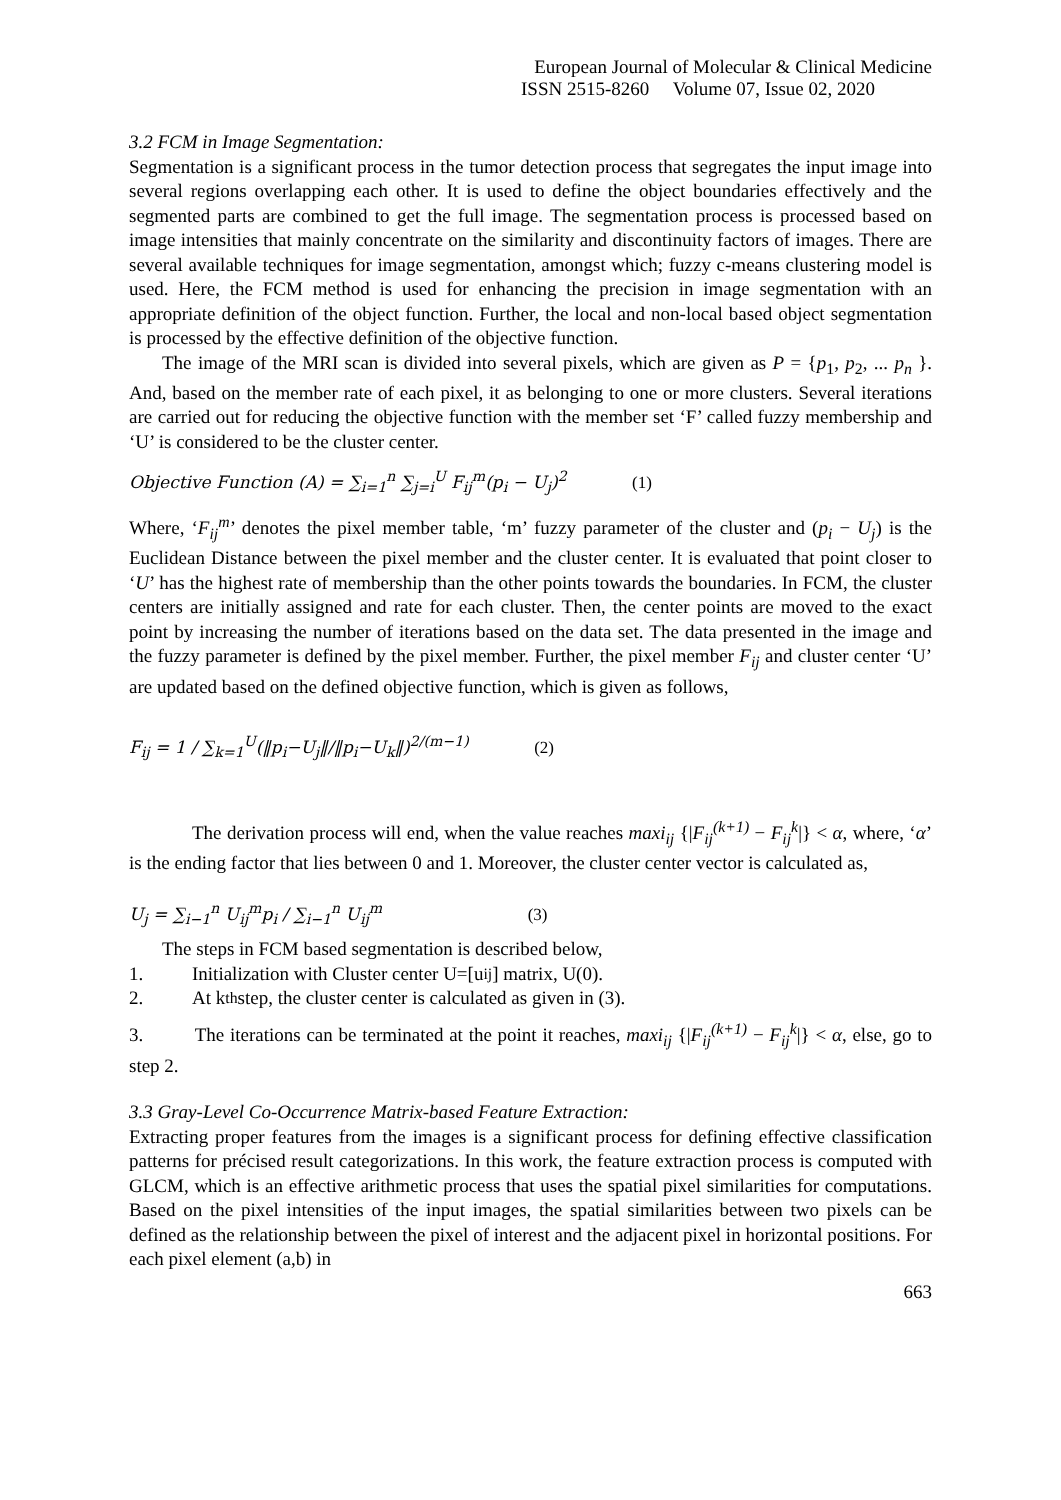European Journal of Molecular & Clinical Medicine
ISSN 2515-8260 Volume 07, Issue 02, 2020
3.2 FCM in Image Segmentation:
Segmentation is a significant process in the tumor detection process that segregates the input image into several regions overlapping each other. It is used to define the object boundaries effectively and the segmented parts are combined to get the full image. The segmentation process is processed based on image intensities that mainly concentrate on the similarity and discontinuity factors of images. There are several available techniques for image segmentation, amongst which; fuzzy c-means clustering model is used. Here, the FCM method is used for enhancing the precision in image segmentation with an appropriate definition of the object function. Further, the local and non-local based object segmentation is processed by the effective definition of the objective function.
The image of the MRI scan is divided into several pixels, which are given as P = {p<sub>1</sub>, p<sub>2</sub>, ... p<sub>n</sub> }. And, based on the member rate of each pixel, it as belonging to one or more clusters. Several iterations are carried out for reducing the objective function with the member set ‘F’ called fuzzy membership and ‘U’ is considered to be the cluster center.
Objective Function (A) = ∑<sub>i=1</sub><sup>n</sup> ∑<sub>j=i</sub><sup>U</sup> F<sub>ij</sub><sup>m</sup>(p<sub>i</sub> − U<sub>j</sub>)<sup>2</sup> (1)
Where, ‘F<sub>ij</sub><sup>m</sup>’ denotes the pixel member table, ‘m’ fuzzy parameter of the cluster and (p<sub>i</sub> − U<sub>j</sub>) is the Euclidean Distance between the pixel member and the cluster center. It is evaluated that point closer to ‘U’ has the highest rate of membership than the other points towards the boundaries. In FCM, the cluster centers are initially assigned and rate for each cluster. Then, the center points are moved to the exact point by increasing the number of iterations based on the data set. The data presented in the image and the fuzzy parameter is defined by the pixel member. Further, the pixel member F<sub>ij</sub> and cluster center ‘U’ are updated based on the defined objective function, which is given as follows,
F<sub>ij</sub> = 1 / ∑<sub>k=1</sub><sup>U</sup>(‖p<sub>i</sub>−U<sub>j</sub>‖/‖p<sub>i</sub>−U<sub>k</sub>‖)<sup>2/(m−1)</sup> (2)
The derivation process will end, when the value reaches maxi<sub>ij</sub> {|F<sub>ij</sub><sup>(k+1)</sup> − F<sub>ij</sub><sup>k</sup>|} < α, where, ‘α’ is the ending factor that lies between 0 and 1. Moreover, the cluster center vector is calculated as,
U<sub>j</sub> = ∑<sub>i−1</sub><sup>n</sup> U<sub>ij</sub><sup>m</sup>p<sub>i</sub> / ∑<sub>i−1</sub><sup>n</sup> U<sub>ij</sub><sup>m</sup> (3)
The steps in FCM based segmentation is described below,
1. Initialization with Cluster center U=[u<sub>ij</sub>] matrix, U(0).
2. At k<sup>th</sup> step, the cluster center is calculated as given in (3).
3. The iterations can be terminated at the point it reaches, maxi<sub>ij</sub> {|F<sub>ij</sub><sup>(k+1)</sup> − F<sub>ij</sub><sup>k</sup>|} < α, else, go to step 2.
3.3 Gray-Level Co-Occurrence Matrix-based Feature Extraction:
Extracting proper features from the images is a significant process for defining effective classification patterns for précised result categorizations. In this work, the feature extraction process is computed with GLCM, which is an effective arithmetic process that uses the spatial pixel similarities for computations. Based on the pixel intensities of the input images, the spatial similarities between two pixels can be defined as the relationship between the pixel of interest and the adjacent pixel in horizontal positions. For each pixel element (a,b) in
663